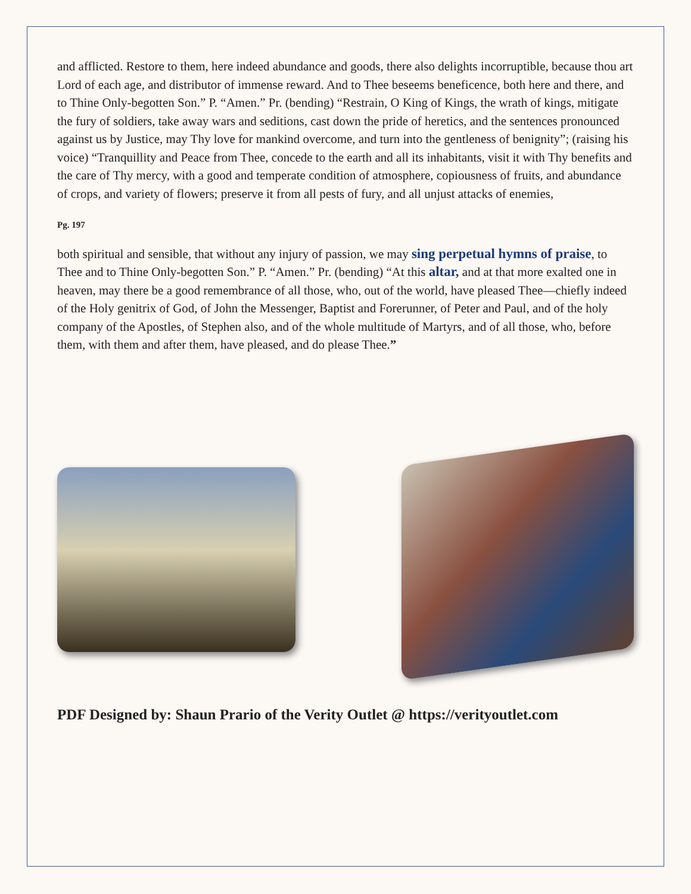and afflicted. Restore to them, here indeed abundance and goods, there also delights incorruptible, because thou art Lord of each age, and distributor of immense reward. And to Thee beseems beneficence, both here and there, and to Thine Only-begotten Son.” P. “Amen.” Pr. (bending) “Restrain, O King of Kings, the wrath of kings, mitigate the fury of soldiers, take away wars and seditions, cast down the pride of heretics, and the sentences pronounced against us by Justice, may Thy love for mankind overcome, and turn into the gentleness of benignity”; (raising his voice) “Tranquillity and Peace from Thee, concede to the earth and all its inhabitants, visit it with Thy benefits and the care of Thy mercy, with a good and temperate condition of atmosphere, copiousness of fruits, and abundance of crops, and variety of flowers; preserve it from all pests of fury, and all unjust attacks of enemies,
Pg. 197
both spiritual and sensible, that without any injury of passion, we may sing perpetual hymns of praise, to Thee and to Thine Only-begotten Son.” P. “Amen.” Pr. (bending) “At this altar, and at that more exalted one in heaven, may there be a good remembrance of all those, who, out of the world, have pleased Thee—chiefly indeed of the Holy genitrix of God, of John the Messenger, Baptist and Forerunner, of Peter and Paul, and of the holy company of the Apostles, of Stephen also, and of the whole multitude of Martyrs, and of all those, who, before them, with them and after them, have pleased, and do please Thee.”
PDF Designed by: Shaun Prario of the Verity Outlet @ https://verityoutlet.com